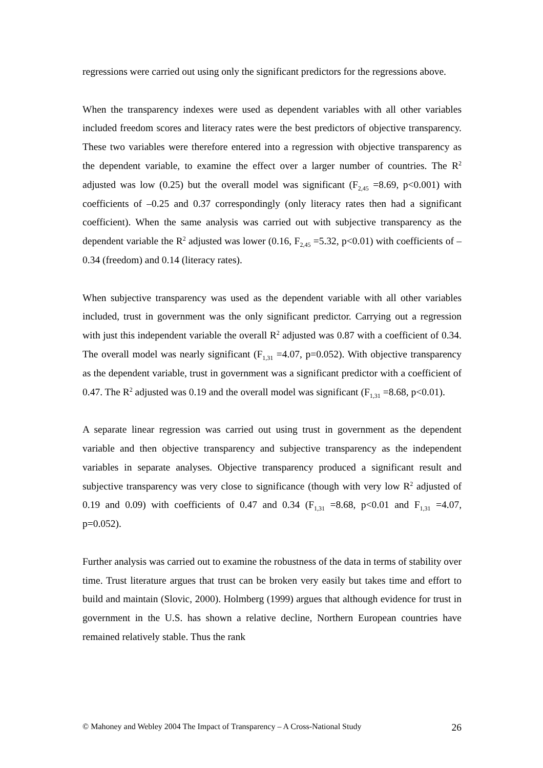regressions were carried out using only the significant predictors for the regressions above.
When the transparency indexes were used as dependent variables with all other variables included freedom scores and literacy rates were the best predictors of objective transparency. These two variables were therefore entered into a regression with objective transparency as the dependent variable, to examine the effect over a larger number of countries. The R<sup>2</sup> adjusted was low (0.25) but the overall model was significant (F<sub>2,45</sub> =8.69, p<0.001) with coefficients of –0.25 and 0.37 correspondingly (only literacy rates then had a significant coefficient). When the same analysis was carried out with subjective transparency as the dependent variable the R<sup>2</sup> adjusted was lower (0.16, F<sub>2,45</sub> =5.32, p<0.01) with coefficients of –0.34 (freedom) and 0.14 (literacy rates).
When subjective transparency was used as the dependent variable with all other variables included, trust in government was the only significant predictor. Carrying out a regression with just this independent variable the overall R<sup>2</sup> adjusted was 0.87 with a coefficient of 0.34. The overall model was nearly significant (F<sub>1,31</sub> =4.07, p=0.052). With objective transparency as the dependent variable, trust in government was a significant predictor with a coefficient of 0.47. The R<sup>2</sup> adjusted was 0.19 and the overall model was significant (F<sub>1,31</sub> =8.68, p<0.01).
A separate linear regression was carried out using trust in government as the dependent variable and then objective transparency and subjective transparency as the independent variables in separate analyses. Objective transparency produced a significant result and subjective transparency was very close to significance (though with very low R<sup>2</sup> adjusted of 0.19 and 0.09) with coefficients of 0.47 and 0.34 (F<sub>1,31</sub> =8.68, p<0.01 and F<sub>1,31</sub> =4.07, p=0.052).
Further analysis was carried out to examine the robustness of the data in terms of stability over time. Trust literature argues that trust can be broken very easily but takes time and effort to build and maintain (Slovic, 2000). Holmberg (1999) argues that although evidence for trust in government in the U.S. has shown a relative decline, Northern European countries have remained relatively stable. Thus the rank
© Mahoney and Webley 2004 The Impact of Transparency – A Cross-National Study 26